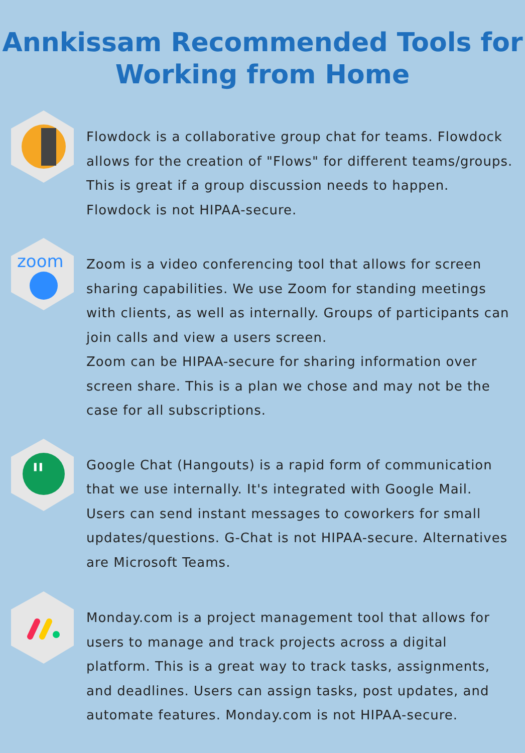Annkissam Recommended Tools for
Working from Home
Flowdock is a collaborative group chat for teams. Flowdock allows for the creation of "Flows" for different teams/groups. This is great if a group discussion needs to happen. Flowdock is not HIPAA-secure.
zoom
Zoom is a video conferencing tool that allows for screen sharing capabilities. We use Zoom for standing meetings with clients, as well as internally. Groups of participants can join calls and view a users screen.
Zoom can be HIPAA-secure for sharing information over screen share. This is a plan we chose and may not be the case for all subscriptions.
"
Google Chat (Hangouts) is a rapid form of communication that we use internally. It's integrated with Google Mail. Users can send instant messages to coworkers for small updates/questions. G-Chat is not HIPAA-secure. Alternatives are Microsoft Teams.
Monday.com is a project management tool that allows for users to manage and track projects across a digital platform. This is a great way to track tasks, assignments, and deadlines. Users can assign tasks, post updates, and automate features. Monday.com is not HIPAA-secure.